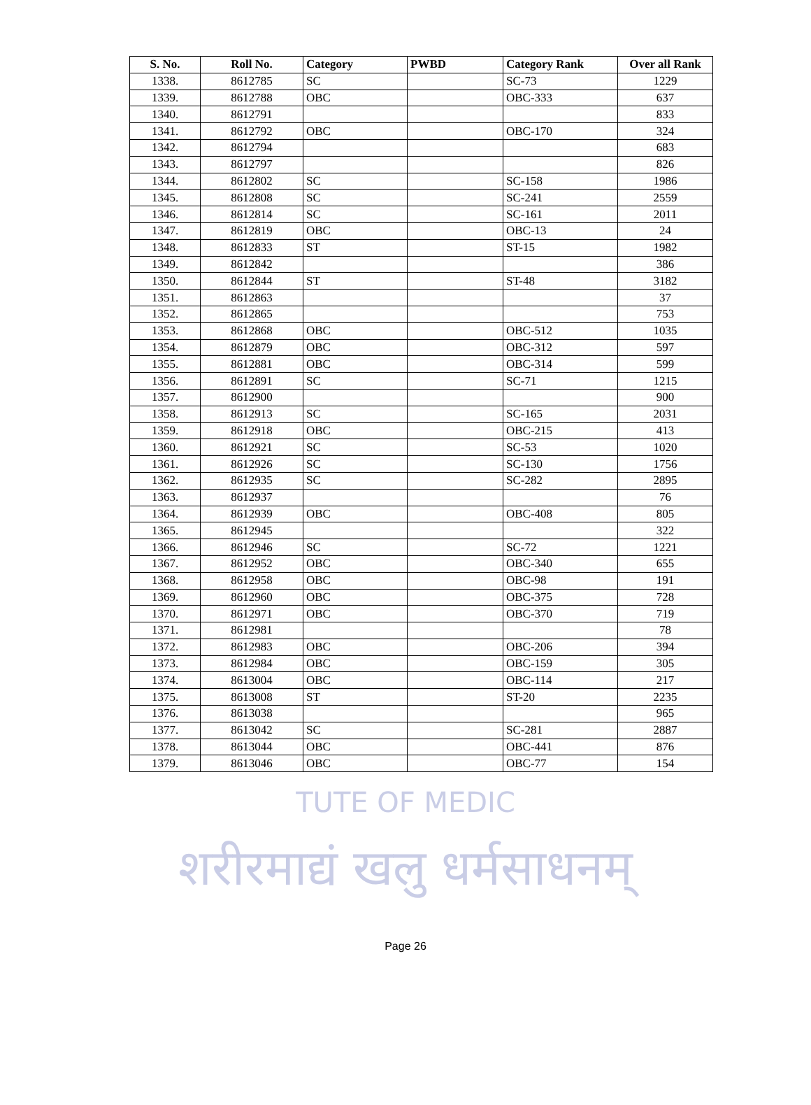| S. No. | Roll No. | Category | PWBD | Category Rank | Over all Rank |
| --- | --- | --- | --- | --- | --- |
| 1338. | 8612785 | SC | | SC-73 | 1229 |
| 1339. | 8612788 | OBC | | OBC-333 | 637 |
| 1340. | 8612791 | | | | 833 |
| 1341. | 8612792 | OBC | | OBC-170 | 324 |
| 1342. | 8612794 | | | | 683 |
| 1343. | 8612797 | | | | 826 |
| 1344. | 8612802 | SC | | SC-158 | 1986 |
| 1345. | 8612808 | SC | | SC-241 | 2559 |
| 1346. | 8612814 | SC | | SC-161 | 2011 |
| 1347. | 8612819 | OBC | | OBC-13 | 24 |
| 1348. | 8612833 | ST | | ST-15 | 1982 |
| 1349. | 8612842 | | | | 386 |
| 1350. | 8612844 | ST | | ST-48 | 3182 |
| 1351. | 8612863 | | | | 37 |
| 1352. | 8612865 | | | | 753 |
| 1353. | 8612868 | OBC | | OBC-512 | 1035 |
| 1354. | 8612879 | OBC | | OBC-312 | 597 |
| 1355. | 8612881 | OBC | | OBC-314 | 599 |
| 1356. | 8612891 | SC | | SC-71 | 1215 |
| 1357. | 8612900 | | | | 900 |
| 1358. | 8612913 | SC | | SC-165 | 2031 |
| 1359. | 8612918 | OBC | | OBC-215 | 413 |
| 1360. | 8612921 | SC | | SC-53 | 1020 |
| 1361. | 8612926 | SC | | SC-130 | 1756 |
| 1362. | 8612935 | SC | | SC-282 | 2895 |
| 1363. | 8612937 | | | | 76 |
| 1364. | 8612939 | OBC | | OBC-408 | 805 |
| 1365. | 8612945 | | | | 322 |
| 1366. | 8612946 | SC | | SC-72 | 1221 |
| 1367. | 8612952 | OBC | | OBC-340 | 655 |
| 1368. | 8612958 | OBC | | OBC-98 | 191 |
| 1369. | 8612960 | OBC | | OBC-375 | 728 |
| 1370. | 8612971 | OBC | | OBC-370 | 719 |
| 1371. | 8612981 | | | | 78 |
| 1372. | 8612983 | OBC | | OBC-206 | 394 |
| 1373. | 8612984 | OBC | | OBC-159 | 305 |
| 1374. | 8613004 | OBC | | OBC-114 | 217 |
| 1375. | 8613008 | ST | | ST-20 | 2235 |
| 1376. | 8613038 | | | | 965 |
| 1377. | 8613042 | SC | | SC-281 | 2887 |
| 1378. | 8613044 | OBC | | OBC-441 | 876 |
| 1379. | 8613046 | OBC | | OBC-77 | 154 |
TUTE OF MEDIC
शरीरमाद्यं खलु धर्मसाधनम्
Page 26